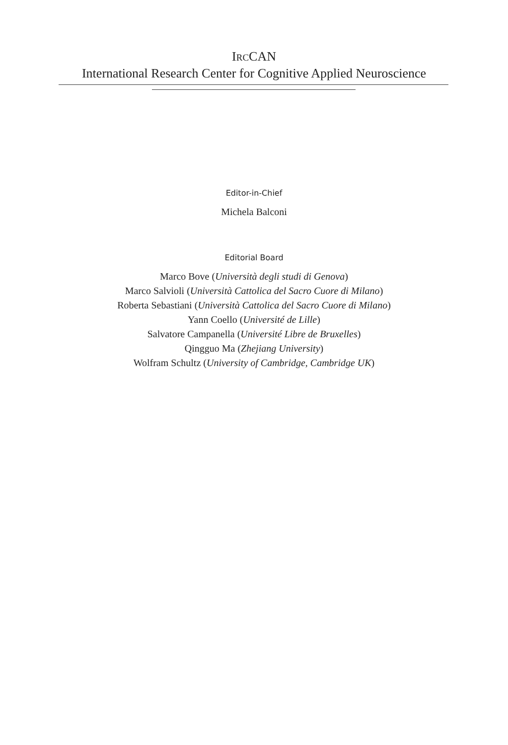IRCCAN
International Research Center for Cognitive Applied Neuroscience
Editor-in-Chief
Michela Balconi
Editorial Board
Marco Bove (Università degli studi di Genova)
Marco Salvioli (Università Cattolica del Sacro Cuore di Milano)
Roberta Sebastiani (Università Cattolica del Sacro Cuore di Milano)
Yann Coello (Université de Lille)
Salvatore Campanella (Université Libre de Bruxelles)
Qingguo Ma (Zhejiang University)
Wolfram Schultz (University of Cambridge, Cambridge UK)